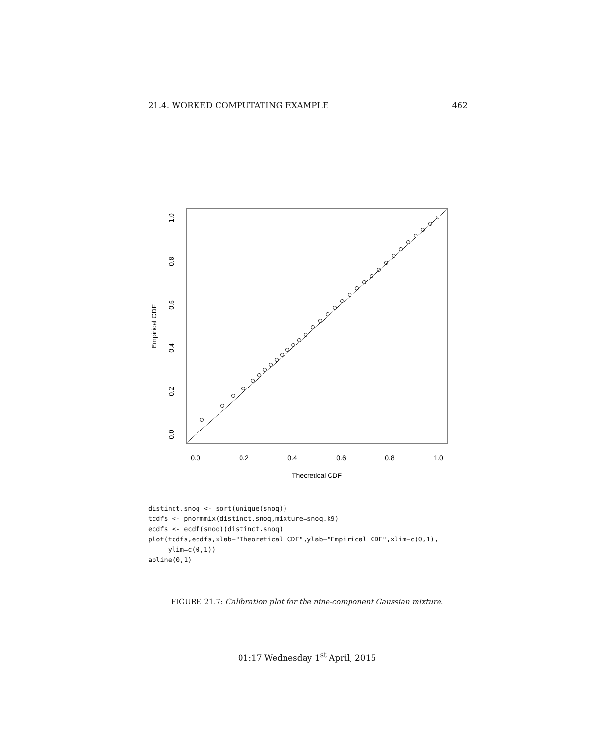21.4. WORKED COMPUTATING EXAMPLE 462
0.0
0.2
0.4
0.6
0.8
1.0
Theoretical CDF
0.0
0.2
0.4
0.6
0.8
1.0
Empirical CDF
distinct.snoq <- sort(unique(snoq))
tcdfs <- pnormmix(distinct.snoq,mixture=snoq.k9)
ecdfs <- ecdf(snoq)(distinct.snoq)
plot(tcdfs,ecdfs,xlab="Theoretical CDF",ylab="Empirical CDF",xlim=c(0,1),
     ylim=c(0,1))
abline(0,1)
FIGURE 21.7: Calibration plot for the nine-component Gaussian mixture.
01:17 Wednesday 1<sup>st</sup> April, 2015